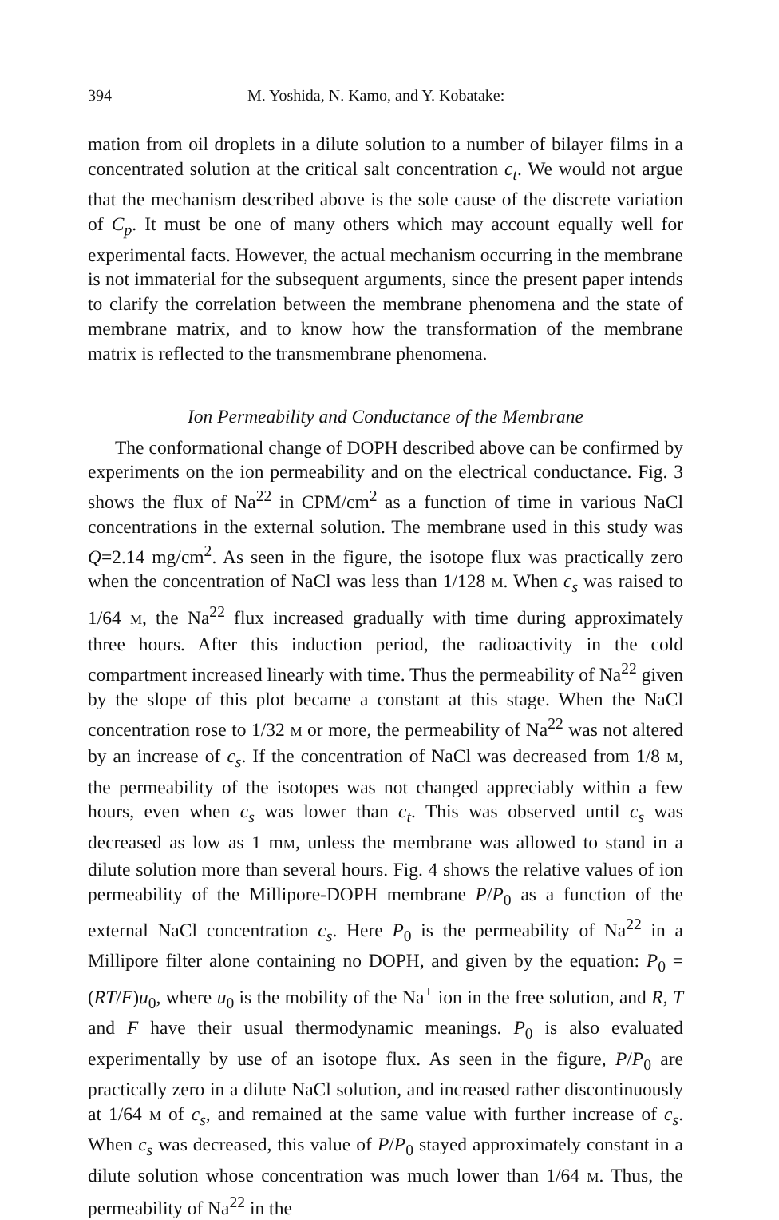394 M. Yoshida, N. Kamo, and Y. Kobatake:
mation from oil droplets in a dilute solution to a number of bilayer films in a concentrated solution at the critical salt concentration c<sub>t</sub>. We would not argue that the mechanism described above is the sole cause of the discrete variation of C<sub>p</sub>. It must be one of many others which may account equally well for experimental facts. However, the actual mechanism occurring in the membrane is not immaterial for the subsequent arguments, since the present paper intends to clarify the correlation between the membrane phenomena and the state of membrane matrix, and to know how the transformation of the membrane matrix is reflected to the transmembrane phenomena.
Ion Permeability and Conductance of the Membrane
The conformational change of DOPH described above can be confirmed by experiments on the ion permeability and on the electrical conductance. Fig. 3 shows the flux of Na<sup>22</sup> in CPM/cm<sup>2</sup> as a function of time in various NaCl concentrations in the external solution. The membrane used in this study was Q=2.14 mg/cm<sup>2</sup>. As seen in the figure, the isotope flux was practically zero when the concentration of NaCl was less than 1/128 M. When c<sub>s</sub> was raised to 1/64 M, the Na<sup>22</sup> flux increased gradually with time during approximately three hours. After this induction period, the radioactivity in the cold compartment increased linearly with time. Thus the permeability of Na<sup>22</sup> given by the slope of this plot became a constant at this stage. When the NaCl concentration rose to 1/32 M or more, the permeability of Na<sup>22</sup> was not altered by an increase of c<sub>s</sub>. If the concentration of NaCl was decreased from 1/8 M, the permeability of the isotopes was not changed appreciably within a few hours, even when c<sub>s</sub> was lower than c<sub>t</sub>. This was observed until c<sub>s</sub> was decreased as low as 1 mM, unless the membrane was allowed to stand in a dilute solution more than several hours. Fig. 4 shows the relative values of ion permeability of the Millipore-DOPH membrane P/P<sub>0</sub> as a function of the external NaCl concentration c<sub>s</sub>. Here P<sub>0</sub> is the permeability of Na<sup>22</sup> in a Millipore filter alone containing no DOPH, and given by the equation: P<sub>0</sub> =(RT/F)u<sub>0</sub>, where u<sub>0</sub> is the mobility of the Na<sup>+</sup> ion in the free solution, and R, T and F have their usual thermodynamic meanings. P<sub>0</sub> is also evaluated experimentally by use of an isotope flux. As seen in the figure, P/P<sub>0</sub> are practically zero in a dilute NaCl solution, and increased rather discontinuously at 1/64 M of c<sub>s</sub>, and remained at the same value with further increase of c<sub>s</sub>. When c<sub>s</sub> was decreased, this value of P/P<sub>0</sub> stayed approximately constant in a dilute solution whose concentration was much lower than 1/64 M. Thus, the permeability of Na<sup>22</sup> in the